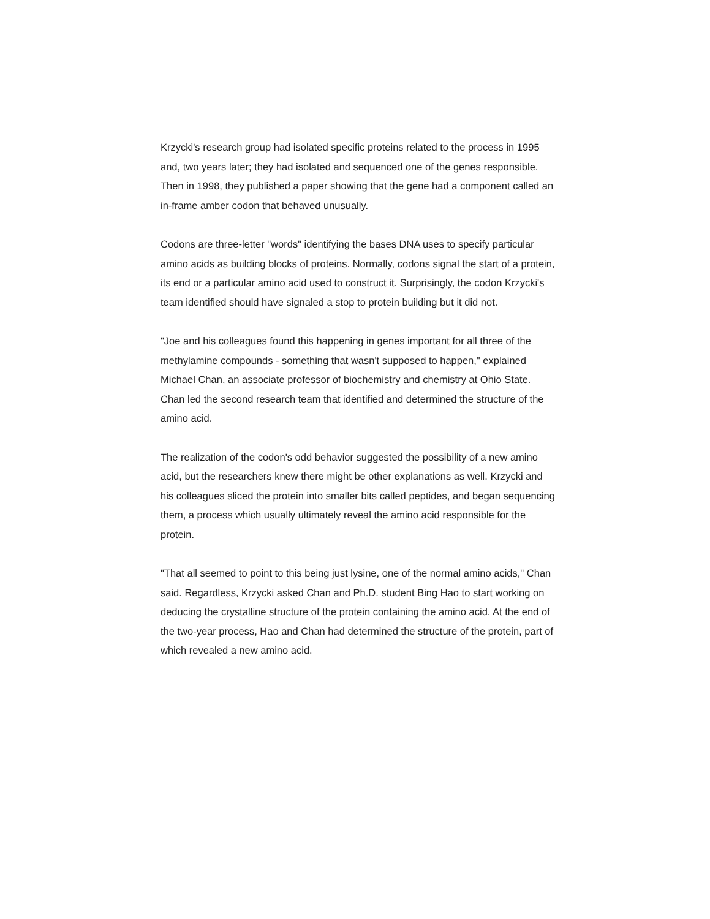Krzycki's research group had isolated specific proteins related to the process in 1995 and, two years later; they had isolated and sequenced one of the genes responsible. Then in 1998, they published a paper showing that the gene had a component called an in-frame amber codon that behaved unusually.
Codons are three-letter "words" identifying the bases DNA uses to specify particular amino acids as building blocks of proteins. Normally, codons signal the start of a protein, its end or a particular amino acid used to construct it. Surprisingly, the codon Krzycki's team identified should have signaled a stop to protein building but it did not.
"Joe and his colleagues found this happening in genes important for all three of the methylamine compounds - something that wasn't supposed to happen," explained Michael Chan, an associate professor of biochemistry and chemistry at Ohio State. Chan led the second research team that identified and determined the structure of the amino acid.
The realization of the codon's odd behavior suggested the possibility of a new amino acid, but the researchers knew there might be other explanations as well. Krzycki and his colleagues sliced the protein into smaller bits called peptides, and began sequencing them, a process which usually ultimately reveal the amino acid responsible for the protein.
"That all seemed to point to this being just lysine, one of the normal amino acids," Chan said. Regardless, Krzycki asked Chan and Ph.D. student Bing Hao to start working on deducing the crystalline structure of the protein containing the amino acid. At the end of the two-year process, Hao and Chan had determined the structure of the protein, part of which revealed a new amino acid.